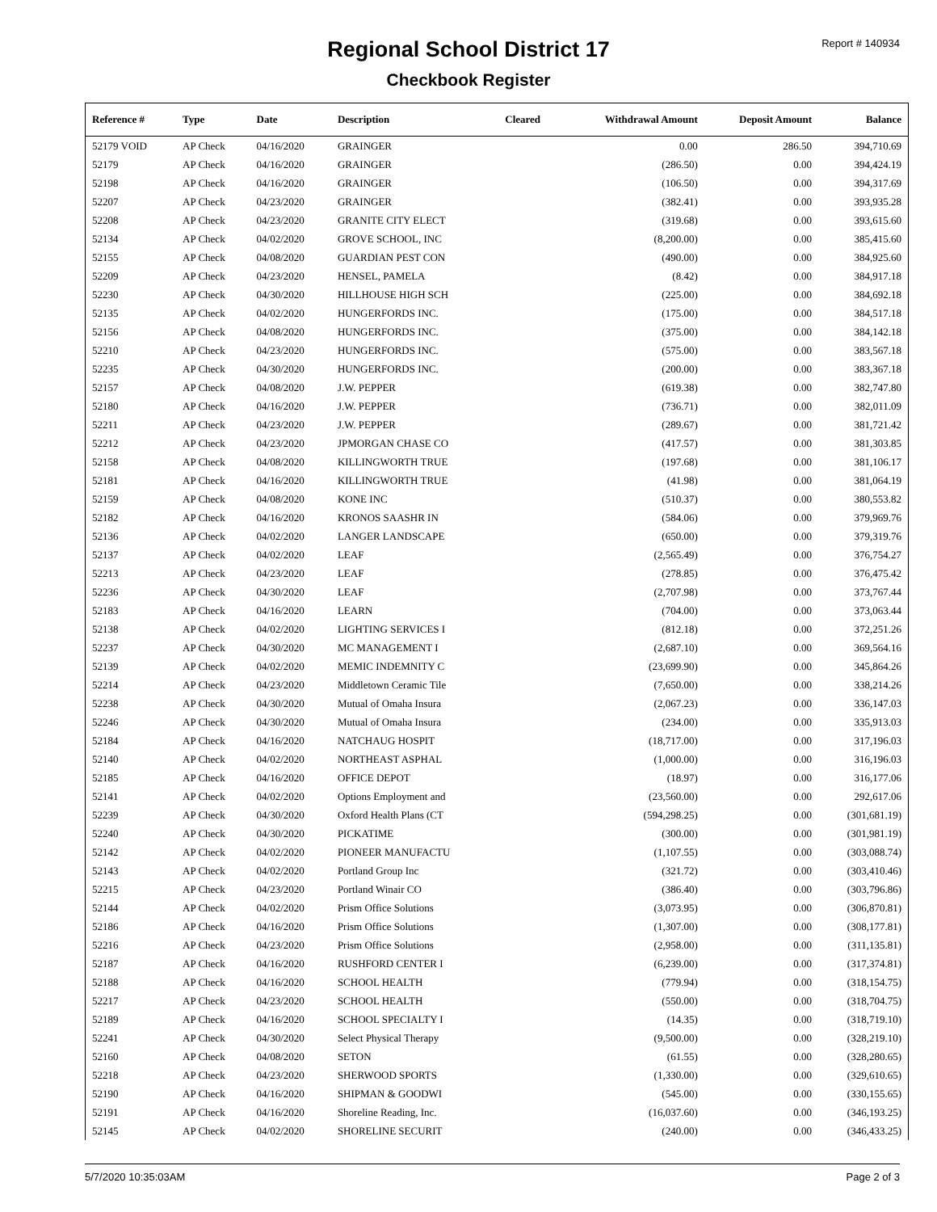Report # 140934
Regional School District 17
Checkbook Register
| Reference # | Type | Date | Description | Cleared | Withdrawal Amount | Deposit Amount | Balance |
| --- | --- | --- | --- | --- | --- | --- | --- |
| 52179 VOID | AP Check | 04/16/2020 | GRAINGER | | 0.00 | 286.50 | 394,710.69 |
| 52179 | AP Check | 04/16/2020 | GRAINGER | | (286.50) | 0.00 | 394,424.19 |
| 52198 | AP Check | 04/16/2020 | GRAINGER | | (106.50) | 0.00 | 394,317.69 |
| 52207 | AP Check | 04/23/2020 | GRAINGER | | (382.41) | 0.00 | 393,935.28 |
| 52208 | AP Check | 04/23/2020 | GRANITE CITY ELECT | | (319.68) | 0.00 | 393,615.60 |
| 52134 | AP Check | 04/02/2020 | GROVE SCHOOL, INC | | (8,200.00) | 0.00 | 385,415.60 |
| 52155 | AP Check | 04/08/2020 | GUARDIAN PEST CON | | (490.00) | 0.00 | 384,925.60 |
| 52209 | AP Check | 04/23/2020 | HENSEL, PAMELA | | (8.42) | 0.00 | 384,917.18 |
| 52230 | AP Check | 04/30/2020 | HILLHOUSE HIGH SCH | | (225.00) | 0.00 | 384,692.18 |
| 52135 | AP Check | 04/02/2020 | HUNGERFORDS INC. | | (175.00) | 0.00 | 384,517.18 |
| 52156 | AP Check | 04/08/2020 | HUNGERFORDS INC. | | (375.00) | 0.00 | 384,142.18 |
| 52210 | AP Check | 04/23/2020 | HUNGERFORDS INC. | | (575.00) | 0.00 | 383,567.18 |
| 52235 | AP Check | 04/30/2020 | HUNGERFORDS INC. | | (200.00) | 0.00 | 383,367.18 |
| 52157 | AP Check | 04/08/2020 | J.W. PEPPER | | (619.38) | 0.00 | 382,747.80 |
| 52180 | AP Check | 04/16/2020 | J.W. PEPPER | | (736.71) | 0.00 | 382,011.09 |
| 52211 | AP Check | 04/23/2020 | J.W. PEPPER | | (289.67) | 0.00 | 381,721.42 |
| 52212 | AP Check | 04/23/2020 | JPMORGAN CHASE CO | | (417.57) | 0.00 | 381,303.85 |
| 52158 | AP Check | 04/08/2020 | KILLINGWORTH TRUE | | (197.68) | 0.00 | 381,106.17 |
| 52181 | AP Check | 04/16/2020 | KILLINGWORTH TRUE | | (41.98) | 0.00 | 381,064.19 |
| 52159 | AP Check | 04/08/2020 | KONE INC | | (510.37) | 0.00 | 380,553.82 |
| 52182 | AP Check | 04/16/2020 | KRONOS SAASHR IN | | (584.06) | 0.00 | 379,969.76 |
| 52136 | AP Check | 04/02/2020 | LANGER LANDSCAPE | | (650.00) | 0.00 | 379,319.76 |
| 52137 | AP Check | 04/02/2020 | LEAF | | (2,565.49) | 0.00 | 376,754.27 |
| 52213 | AP Check | 04/23/2020 | LEAF | | (278.85) | 0.00 | 376,475.42 |
| 52236 | AP Check | 04/30/2020 | LEAF | | (2,707.98) | 0.00 | 373,767.44 |
| 52183 | AP Check | 04/16/2020 | LEARN | | (704.00) | 0.00 | 373,063.44 |
| 52138 | AP Check | 04/02/2020 | LIGHTING SERVICES I | | (812.18) | 0.00 | 372,251.26 |
| 52237 | AP Check | 04/30/2020 | MC MANAGEMENT I | | (2,687.10) | 0.00 | 369,564.16 |
| 52139 | AP Check | 04/02/2020 | MEMIC INDEMNITY C | | (23,699.90) | 0.00 | 345,864.26 |
| 52214 | AP Check | 04/23/2020 | Middletown Ceramic Tile | | (7,650.00) | 0.00 | 338,214.26 |
| 52238 | AP Check | 04/30/2020 | Mutual of Omaha Insura | | (2,067.23) | 0.00 | 336,147.03 |
| 52246 | AP Check | 04/30/2020 | Mutual of Omaha Insura | | (234.00) | 0.00 | 335,913.03 |
| 52184 | AP Check | 04/16/2020 | NATCHAUG HOSPIT | | (18,717.00) | 0.00 | 317,196.03 |
| 52140 | AP Check | 04/02/2020 | NORTHEAST ASPHAL | | (1,000.00) | 0.00 | 316,196.03 |
| 52185 | AP Check | 04/16/2020 | OFFICE DEPOT | | (18.97) | 0.00 | 316,177.06 |
| 52141 | AP Check | 04/02/2020 | Options Employment and | | (23,560.00) | 0.00 | 292,617.06 |
| 52239 | AP Check | 04/30/2020 | Oxford Health Plans (CT | | (594,298.25) | 0.00 | (301,681.19) |
| 52240 | AP Check | 04/30/2020 | PICKATIME | | (300.00) | 0.00 | (301,981.19) |
| 52142 | AP Check | 04/02/2020 | PIONEER MANUFACTU | | (1,107.55) | 0.00 | (303,088.74) |
| 52143 | AP Check | 04/02/2020 | Portland Group Inc | | (321.72) | 0.00 | (303,410.46) |
| 52215 | AP Check | 04/23/2020 | Portland Winair CO | | (386.40) | 0.00 | (303,796.86) |
| 52144 | AP Check | 04/02/2020 | Prism Office Solutions | | (3,073.95) | 0.00 | (306,870.81) |
| 52186 | AP Check | 04/16/2020 | Prism Office Solutions | | (1,307.00) | 0.00 | (308,177.81) |
| 52216 | AP Check | 04/23/2020 | Prism Office Solutions | | (2,958.00) | 0.00 | (311,135.81) |
| 52187 | AP Check | 04/16/2020 | RUSHFORD CENTER I | | (6,239.00) | 0.00 | (317,374.81) |
| 52188 | AP Check | 04/16/2020 | SCHOOL HEALTH | | (779.94) | 0.00 | (318,154.75) |
| 52217 | AP Check | 04/23/2020 | SCHOOL HEALTH | | (550.00) | 0.00 | (318,704.75) |
| 52189 | AP Check | 04/16/2020 | SCHOOL SPECIALTY I | | (14.35) | 0.00 | (318,719.10) |
| 52241 | AP Check | 04/30/2020 | Select Physical Therapy | | (9,500.00) | 0.00 | (328,219.10) |
| 52160 | AP Check | 04/08/2020 | SETON | | (61.55) | 0.00 | (328,280.65) |
| 52218 | AP Check | 04/23/2020 | SHERWOOD SPORTS | | (1,330.00) | 0.00 | (329,610.65) |
| 52190 | AP Check | 04/16/2020 | SHIPMAN & GOODWI | | (545.00) | 0.00 | (330,155.65) |
| 52191 | AP Check | 04/16/2020 | Shoreline Reading, Inc. | | (16,037.60) | 0.00 | (346,193.25) |
| 52145 | AP Check | 04/02/2020 | SHORELINE SECURIT | | (240.00) | 0.00 | (346,433.25) |
5/7/2020 10:35:03AM Page 2 of 3